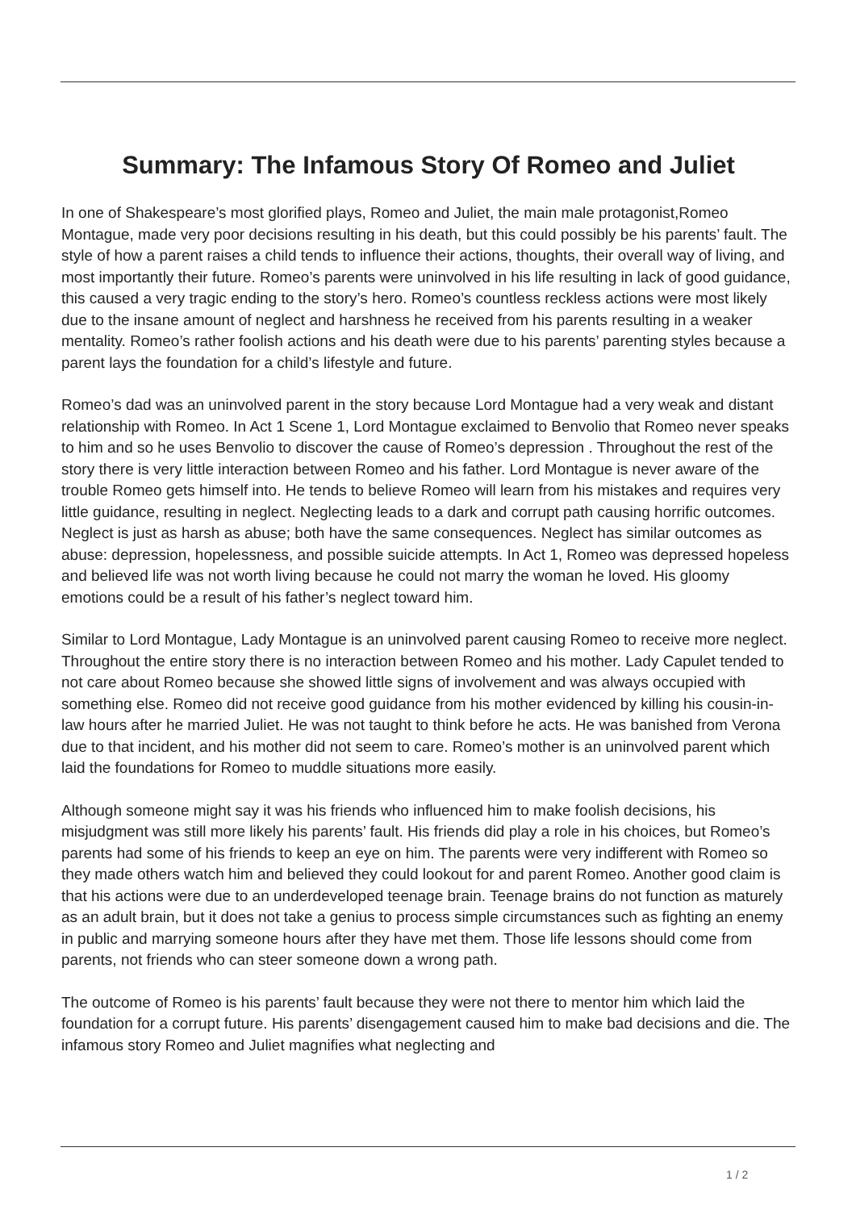Summary: The Infamous Story Of Romeo and Juliet
In one of Shakespeare’s most glorified plays, Romeo and Juliet, the main male protagonist,Romeo Montague, made very poor decisions resulting in his death, but this could possibly be his parents’ fault. The style of how a parent raises a child tends to influence their actions, thoughts, their overall way of living, and most importantly their future. Romeo’s parents were uninvolved in his life resulting in lack of good guidance, this caused a very tragic ending to the story’s hero. Romeo’s countless reckless actions were most likely due to the insane amount of neglect and harshness he received from his parents resulting in a weaker mentality. Romeo’s rather foolish actions and his death were due to his parents’ parenting styles because a parent lays the foundation for a child’s lifestyle and future.
Romeo’s dad was an uninvolved parent in the story because Lord Montague had a very weak and distant relationship with Romeo. In Act 1 Scene 1, Lord Montague exclaimed to Benvolio that Romeo never speaks to him and so he uses Benvolio to discover the cause of Romeo’s depression . Throughout the rest of the story there is very little interaction between Romeo and his father. Lord Montague is never aware of the trouble Romeo gets himself into. He tends to believe Romeo will learn from his mistakes and requires very little guidance, resulting in neglect. Neglecting leads to a dark and corrupt path causing horrific outcomes. Neglect is just as harsh as abuse; both have the same consequences. Neglect has similar outcomes as abuse: depression, hopelessness, and possible suicide attempts. In Act 1, Romeo was depressed hopeless and believed life was not worth living because he could not marry the woman he loved. His gloomy emotions could be a result of his father’s neglect toward him.
Similar to Lord Montague, Lady Montague is an uninvolved parent causing Romeo to receive more neglect. Throughout the entire story there is no interaction between Romeo and his mother. Lady Capulet tended to not care about Romeo because she showed little signs of involvement and was always occupied with something else. Romeo did not receive good guidance from his mother evidenced by killing his cousin-in-law hours after he married Juliet. He was not taught to think before he acts. He was banished from Verona due to that incident, and his mother did not seem to care. Romeo’s mother is an uninvolved parent which laid the foundations for Romeo to muddle situations more easily.
Although someone might say it was his friends who influenced him to make foolish decisions, his misjudgment was still more likely his parents’ fault. His friends did play a role in his choices, but Romeo’s parents had some of his friends to keep an eye on him. The parents were very indifferent with Romeo so they made others watch him and believed they could lookout for and parent Romeo. Another good claim is that his actions were due to an underdeveloped teenage brain. Teenage brains do not function as maturely as an adult brain, but it does not take a genius to process simple circumstances such as fighting an enemy in public and marrying someone hours after they have met them. Those life lessons should come from parents, not friends who can steer someone down a wrong path.
The outcome of Romeo is his parents’ fault because they were not there to mentor him which laid the foundation for a corrupt future. His parents’ disengagement caused him to make bad decisions and die. The infamous story Romeo and Juliet magnifies what neglecting and
1 / 2